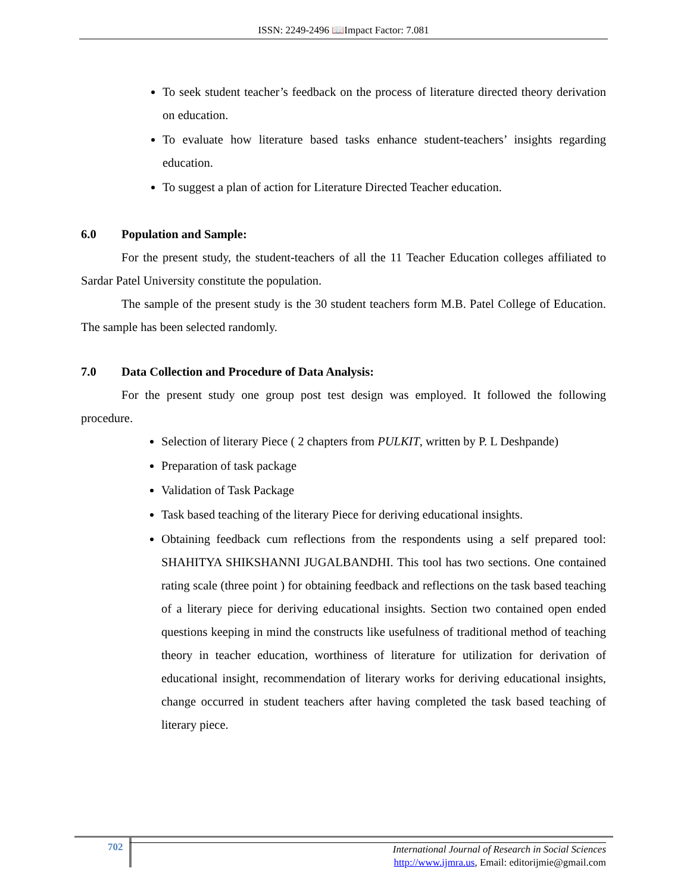ISSN: 2249-2496 📖Impact Factor: 7.081
To seek student teacher’s feedback on the process of literature directed theory derivation on education.
To evaluate how literature based tasks enhance student-teachers’ insights regarding education.
To suggest a plan of action for Literature Directed Teacher education.
6.0 Population and Sample:
For the present study, the student-teachers of all the 11 Teacher Education colleges affiliated to Sardar Patel University constitute the population.
The sample of the present study is the 30 student teachers form M.B. Patel College of Education. The sample has been selected randomly.
7.0 Data Collection and Procedure of Data Analysis:
For the present study one group post test design was employed. It followed the following procedure.
Selection of literary Piece ( 2 chapters from PULKIT, written by P. L Deshpande)
Preparation of task package
Validation of Task Package
Task based teaching of the literary Piece for deriving educational insights.
Obtaining feedback cum reflections from the respondents using a self prepared tool: SHAHITYA SHIKSHANNI JUGALBANDHI. This tool has two sections. One contained rating scale (three point ) for obtaining feedback and reflections on the task based teaching of a literary piece for deriving educational insights. Section two contained open ended questions keeping in mind the constructs like usefulness of traditional method of teaching theory in teacher education, worthiness of literature for utilization for derivation of educational insight, recommendation of literary works for deriving educational insights, change occurred in student teachers after having completed the task based teaching of literary piece.
702
International Journal of Research in Social Sciences
http://www.ijmra.us, Email: editorijmie@gmail.com